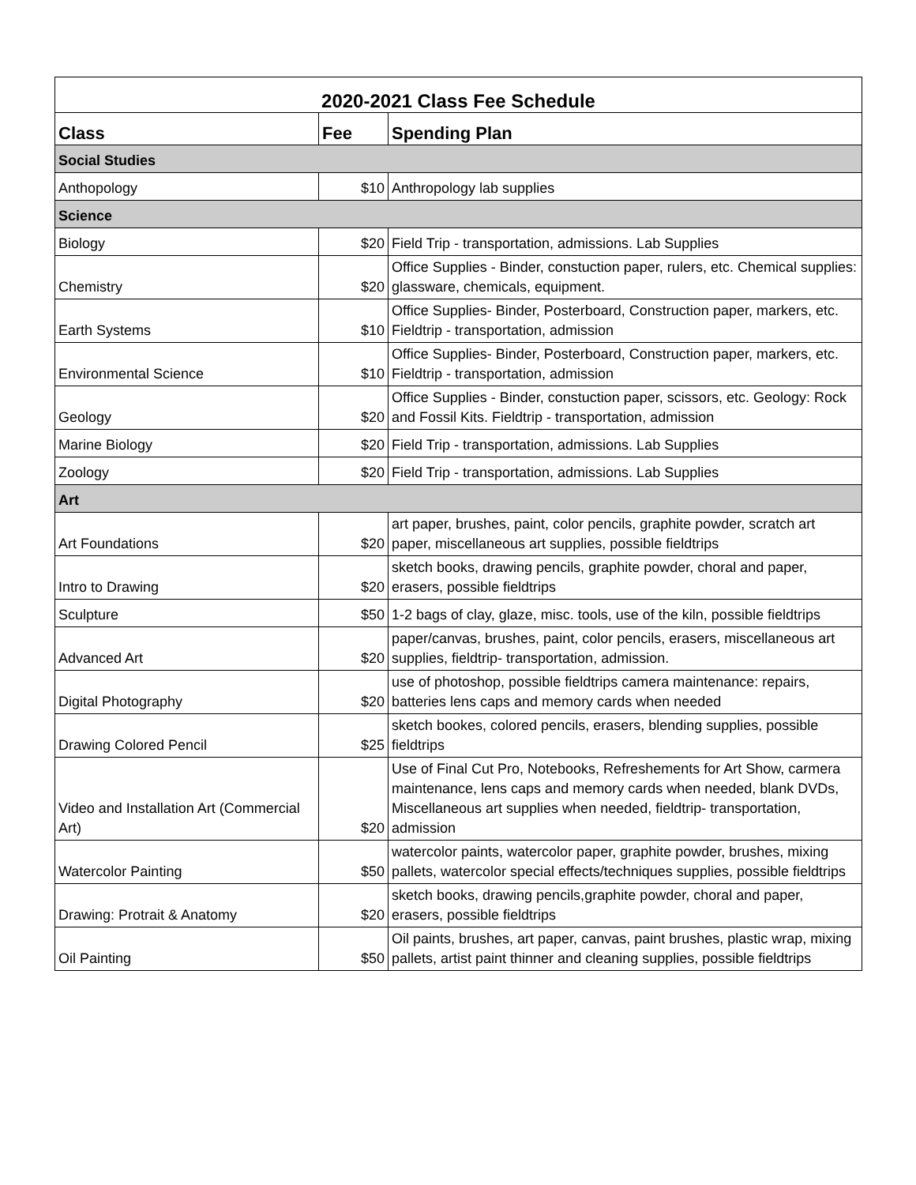| 2020-2021 Class Fee Schedule | | |
| --- | --- | --- |
| Class | Fee | Spending Plan |
| Social Studies | | |
| Anthopology | $10 | Anthropology lab supplies |
| Science | | |
| Biology | $20 | Field Trip - transportation, admissions. Lab Supplies |
| Chemistry | $20 | Office Supplies - Binder, constuction paper, rulers, etc. Chemical supplies: glassware, chemicals, equipment. |
| Earth Systems | $10 | Office Supplies- Binder, Posterboard, Construction paper, markers, etc. Fieldtrip - transportation, admission |
| Environmental Science | $10 | Office Supplies- Binder, Posterboard, Construction paper, markers, etc. Fieldtrip - transportation, admission |
| Geology | $20 | Office Supplies - Binder, constuction paper, scissors, etc. Geology: Rock and Fossil Kits. Fieldtrip - transportation, admission |
| Marine Biology | $20 | Field Trip - transportation, admissions. Lab Supplies |
| Zoology | $20 | Field Trip - transportation, admissions. Lab Supplies |
| Art | | |
| Art Foundations | $20 | art paper, brushes, paint, color pencils, graphite powder, scratch art paper, miscellaneous art supplies, possible fieldtrips |
| Intro to Drawing | $20 | sketch books, drawing pencils, graphite powder, choral and paper, erasers, possible fieldtrips |
| Sculpture | $50 | 1-2 bags of clay, glaze, misc. tools, use of the kiln, possible fieldtrips |
| Advanced Art | $20 | paper/canvas, brushes, paint, color pencils, erasers, miscellaneous art supplies, fieldtrip- transportation, admission. |
| Digital Photography | $20 | use of photoshop, possible fieldtrips camera maintenance: repairs, batteries lens caps and memory cards when needed |
| Drawing Colored Pencil | $25 | sketch bookes, colored pencils, erasers, blending supplies, possible fieldtrips |
| Video and Installation Art (Commercial Art) | $20 | Use of Final Cut Pro, Notebooks, Refreshements for Art Show, carmera maintenance, lens caps and memory cards when needed, blank DVDs, Miscellaneous art supplies when needed, fieldtrip- transportation, admission |
| Watercolor Painting | $50 | watercolor paints, watercolor paper, graphite powder, brushes, mixing pallets, watercolor special effects/techniques supplies, possible fieldtrips |
| Drawing: Protrait & Anatomy | $20 | sketch books, drawing pencils,graphite powder, choral and paper, erasers, possible fieldtrips |
| Oil Painting | $50 | Oil paints, brushes, art paper, canvas, paint brushes, plastic wrap, mixing pallets, artist paint thinner and cleaning supplies, possible fieldtrips |